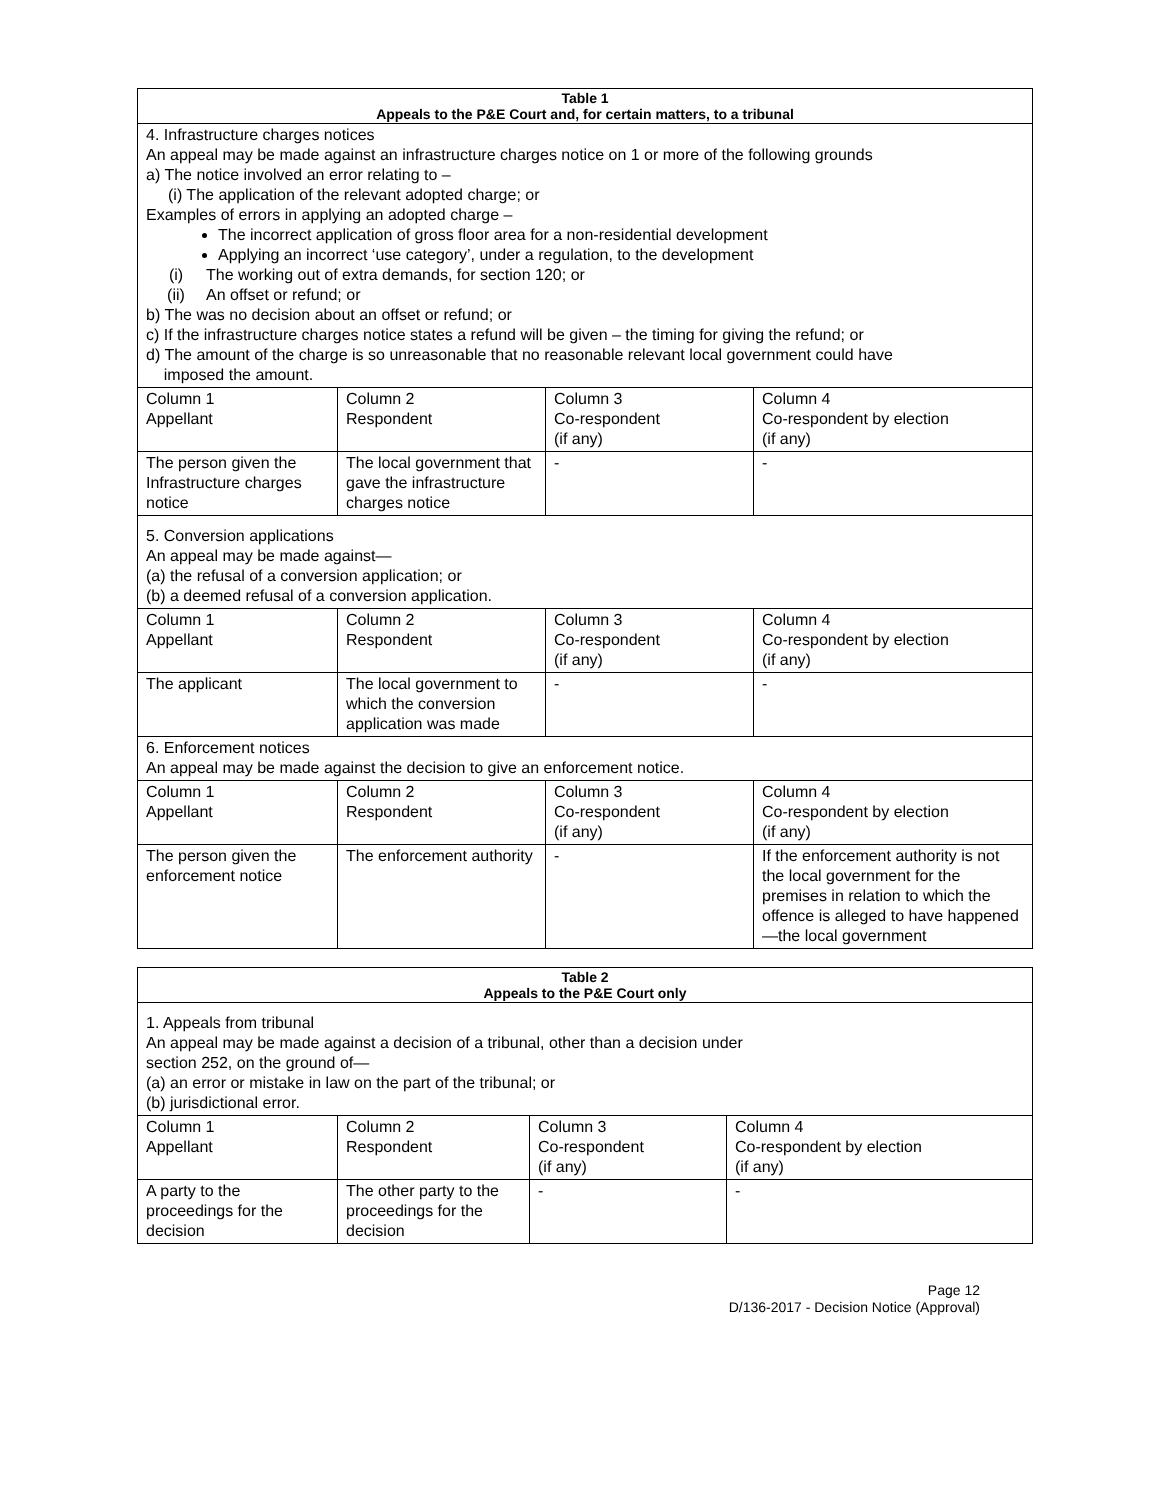| Table 1 Appeals to the P&E Court and, for certain matters, to a tribunal | | | |
| --- | --- | --- | --- |
| 4. Infrastructure charges notices An appeal may be made against an infrastructure charges notice on 1 or more of the following grounds a) The notice involved an error relating to – (i) The application of the relevant adopted charge; or Examples of errors in applying an adopted charge – The incorrect application of gross floor area for a non-residential development Applying an incorrect ‘use category’, under a regulation, to the development (i) The working out of extra demands, for section 120; or (ii) An offset or refund; or b) The was no decision about an offset or refund; or c) If the infrastructure charges notice states a refund will be given – the timing for giving the refund; or d) The amount of the charge is so unreasonable that no reasonable relevant local government could have imposed the amount. | | | |
| Column 1 Appellant | Column 2 Respondent | Column 3 Co-respondent (if any) | Column 4 Co-respondent by election (if any) |
| The person given the Infrastructure charges notice | The local government that gave the infrastructure charges notice | - | - |
| 5. Conversion applications An appeal may be made against— (a) the refusal of a conversion application; or (b) a deemed refusal of a conversion application. | | | |
| Column 1 Appellant | Column 2 Respondent | Column 3 Co-respondent (if any) | Column 4 Co-respondent by election (if any) |
| The applicant | The local government to which the conversion application was made | - | - |
| 6. Enforcement notices An appeal may be made against the decision to give an enforcement notice. | | | |
| Column 1 Appellant | Column 2 Respondent | Column 3 Co-respondent (if any) | Column 4 Co-respondent by election (if any) |
| The person given the enforcement notice | The enforcement authority | - | If the enforcement authority is not the local government for the premises in relation to which the offence is alleged to have happened—the local government |
| Table 2 Appeals to the P&E Court only | | | |
| --- | --- | --- | --- |
| 1. Appeals from tribunal An appeal may be made against a decision of a tribunal, other than a decision under section 252, on the ground of— (a) an error or mistake in law on the part of the tribunal; or (b) jurisdictional error. | | | |
| Column 1 Appellant | Column 2 Respondent | Column 3 Co-respondent (if any) | Column 4 Co-respondent by election (if any) |
| A party to the proceedings for the decision | The other party to the proceedings for the decision | - | - |
Page 12
D/136-2017 - Decision Notice (Approval)